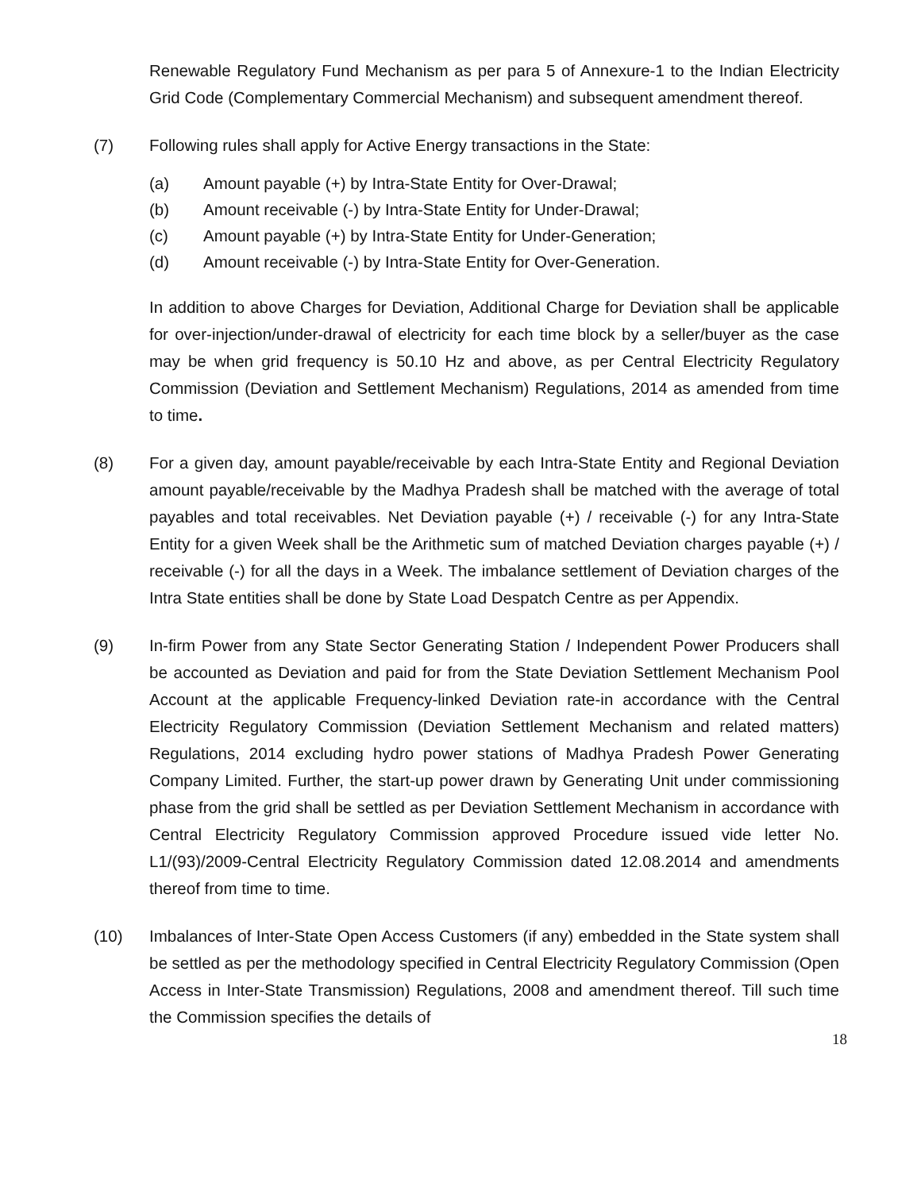Renewable Regulatory Fund Mechanism as per para 5 of Annexure-1 to the Indian Electricity Grid Code (Complementary Commercial Mechanism) and subsequent amendment thereof.
(7) Following rules shall apply for Active Energy transactions in the State:
(a) Amount payable (+) by Intra-State Entity for Over-Drawal;
(b) Amount receivable (-) by Intra-State Entity for Under-Drawal;
(c) Amount payable (+) by Intra-State Entity for Under-Generation;
(d) Amount receivable (-) by Intra-State Entity for Over-Generation.
In addition to above Charges for Deviation, Additional Charge for Deviation shall be applicable for over-injection/under-drawal of electricity for each time block by a seller/buyer as the case may be when grid frequency is 50.10 Hz and above, as per Central Electricity Regulatory Commission (Deviation and Settlement Mechanism) Regulations, 2014 as amended from time to time.
(8) For a given day, amount payable/receivable by each Intra-State Entity and Regional Deviation amount payable/receivable by the Madhya Pradesh shall be matched with the average of total payables and total receivables. Net Deviation payable (+) / receivable (-) for any Intra-State Entity for a given Week shall be the Arithmetic sum of matched Deviation charges payable (+) / receivable (-) for all the days in a Week. The imbalance settlement of Deviation charges of the Intra State entities shall be done by State Load Despatch Centre as per Appendix.
(9) In-firm Power from any State Sector Generating Station / Independent Power Producers shall be accounted as Deviation and paid for from the State Deviation Settlement Mechanism Pool Account at the applicable Frequency-linked Deviation rate-in accordance with the Central Electricity Regulatory Commission (Deviation Settlement Mechanism and related matters) Regulations, 2014 excluding hydro power stations of Madhya Pradesh Power Generating Company Limited. Further, the start-up power drawn by Generating Unit under commissioning phase from the grid shall be settled as per Deviation Settlement Mechanism in accordance with Central Electricity Regulatory Commission approved Procedure issued vide letter No. L1/(93)/2009-Central Electricity Regulatory Commission dated 12.08.2014 and amendments thereof from time to time.
(10) Imbalances of Inter-State Open Access Customers (if any) embedded in the State system shall be settled as per the methodology specified in Central Electricity Regulatory Commission (Open Access in Inter-State Transmission) Regulations, 2008 and amendment thereof. Till such time the Commission specifies the details of
18